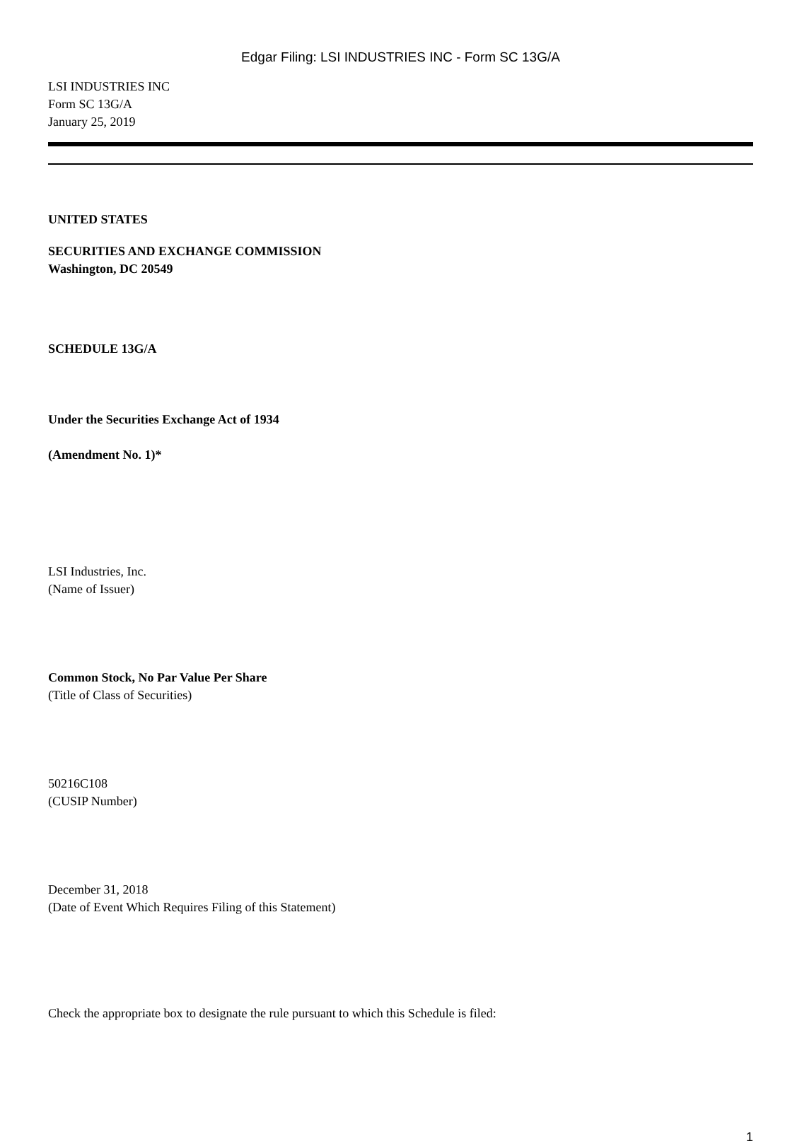Edgar Filing: LSI INDUSTRIES INC - Form SC 13G/A
LSI INDUSTRIES INC
Form SC 13G/A
January 25, 2019
UNITED STATES
SECURITIES AND EXCHANGE COMMISSION
Washington, DC 20549
SCHEDULE 13G/A
Under the Securities Exchange Act of 1934
(Amendment No. 1)*
LSI Industries, Inc.
(Name of Issuer)
Common Stock, No Par Value Per Share
(Title of Class of Securities)
50216C108
(CUSIP Number)
December 31, 2018
(Date of Event Which Requires Filing of this Statement)
Check the appropriate box to designate the rule pursuant to which this Schedule is filed:
1